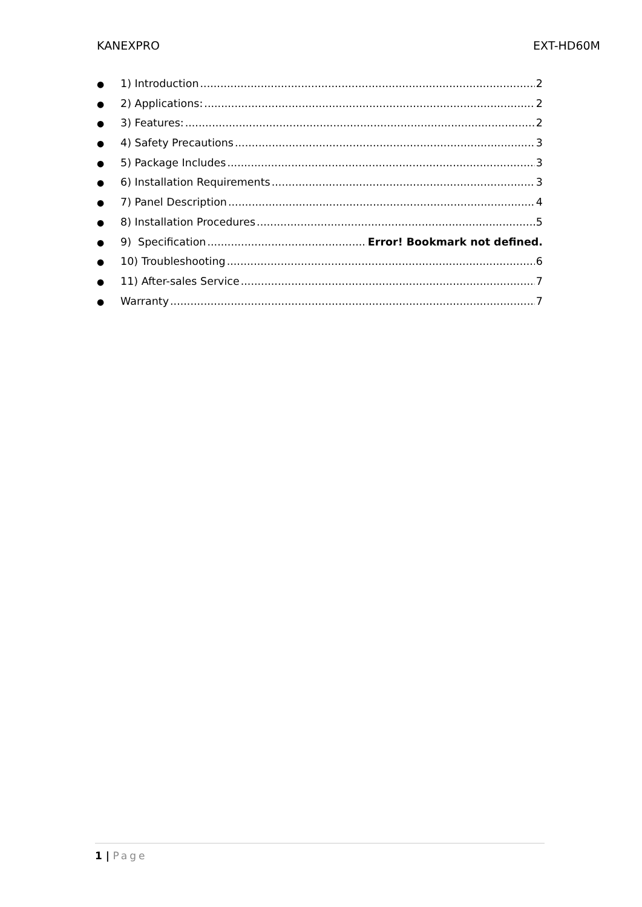KANEXPRO EXT-HD60M
● 1) Introduction 2
● 2) Applications: 2
● 3) Features: 2
● 4) Safety Precautions 3
● 5) Package Includes 3
● 6) Installation Requirements 3
● 7) Panel Description 4
● 8) Installation Procedures 5
● 9) Specification Error! Bookmark not defined.
● 10) Troubleshooting 6
● 11) After-sales Service 7
● Warranty 7
1 | Page